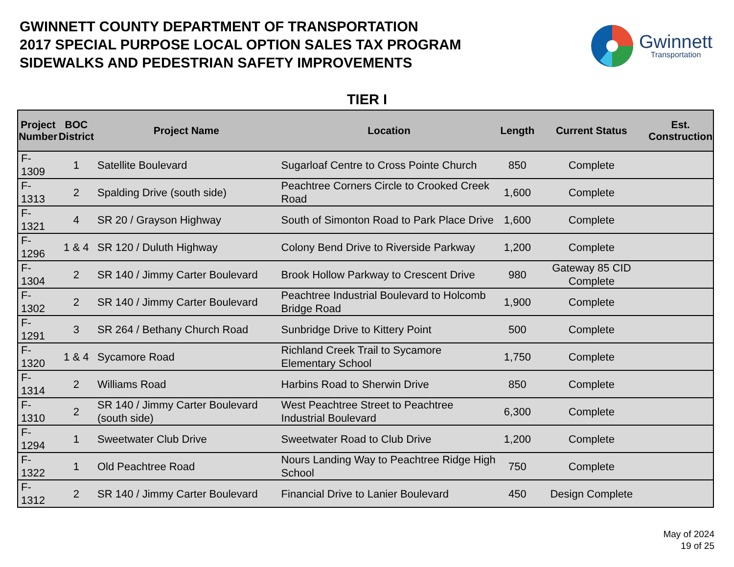GWINNETT COUNTY DEPARTMENT OF TRANSPORTATION
2017 SPECIAL PURPOSE LOCAL OPTION SALES TAX PROGRAM
SIDEWALKS AND PEDESTRIAN SAFETY IMPROVEMENTS
Gwinnett
Transportation
TIER I
| Project Number | BOC District | Project Name | Location | Length | Current Status | Est. Construction |
| --- | --- | --- | --- | --- | --- | --- |
| F-1309 | 1 | Satellite Boulevard | Sugarloaf Centre to Cross Pointe Church | 850 | Complete | |
| F-1313 | 2 | Spalding Drive (south side) | Peachtree Corners Circle to Crooked Creek Road | 1,600 | Complete | |
| F-1321 | 4 | SR 20 / Grayson Highway | South of Simonton Road to Park Place Drive | 1,600 | Complete | |
| F-1296 | 1 & 4 | SR 120 / Duluth Highway | Colony Bend Drive to Riverside Parkway | 1,200 | Complete | |
| F-1304 | 2 | SR 140 / Jimmy Carter Boulevard | Brook Hollow Parkway to Crescent Drive | 980 | Gateway 85 CID Complete | |
| F-1302 | 2 | SR 140 / Jimmy Carter Boulevard | Peachtree Industrial Boulevard to Holcomb Bridge Road | 1,900 | Complete | |
| F-1291 | 3 | SR 264 / Bethany Church Road | Sunbridge Drive to Kittery Point | 500 | Complete | |
| F-1320 | 1 & 4 | Sycamore Road | Richland Creek Trail to Sycamore Elementary School | 1,750 | Complete | |
| F-1314 | 2 | Williams Road | Harbins Road to Sherwin Drive | 850 | Complete | |
| F-1310 | 2 | SR 140 / Jimmy Carter Boulevard (south side) | West Peachtree Street to Peachtree Industrial Boulevard | 6,300 | Complete | |
| F-1294 | 1 | Sweetwater Club Drive | Sweetwater Road to Club Drive | 1,200 | Complete | |
| F-1322 | 1 | Old Peachtree Road | Nours Landing Way to Peachtree Ridge High School | 750 | Complete | |
| F-1312 | 2 | SR 140 / Jimmy Carter Boulevard | Financial Drive to Lanier Boulevard | 450 | Design Complete | |
May of 2024
19 of 25